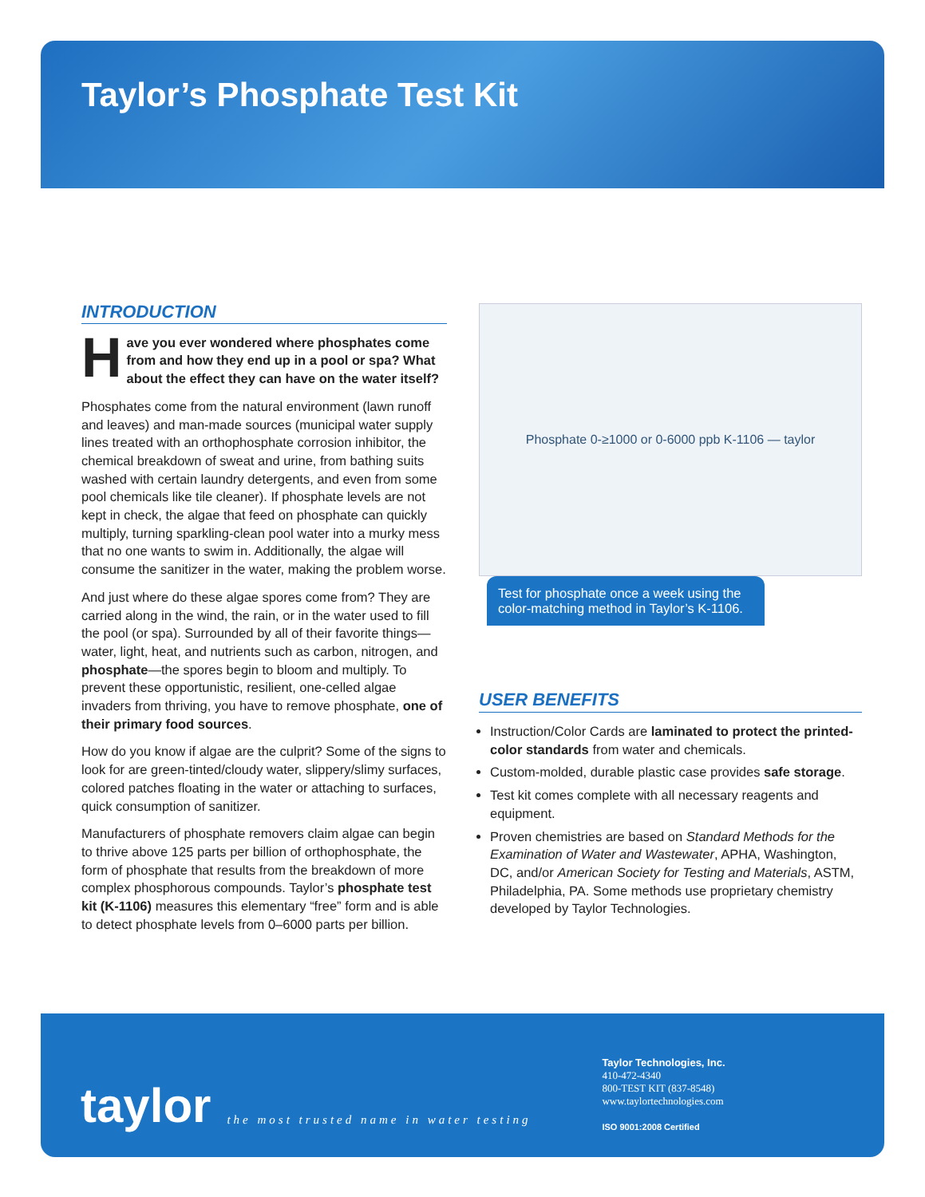Taylor’s Phosphate Test Kit
INTRODUCTION
Have you ever wondered where phosphates come from and how they end up in a pool or spa? What about the effect they can have on the water itself?
Phosphates come from the natural environment (lawn runoff and leaves) and man-made sources (municipal water supply lines treated with an orthophosphate corrosion inhibitor, the chemical breakdown of sweat and urine, from bathing suits washed with certain laundry detergents, and even from some pool chemicals like tile cleaner). If phosphate levels are not kept in check, the algae that feed on phosphate can quickly multiply, turning sparkling-clean pool water into a murky mess that no one wants to swim in. Additionally, the algae will consume the sanitizer in the water, making the problem worse.
And just where do these algae spores come from? They are carried along in the wind, the rain, or in the water used to fill the pool (or spa). Surrounded by all of their favorite things—water, light, heat, and nutrients such as carbon, nitrogen, and phosphate—the spores begin to bloom and multiply. To prevent these opportunistic, resilient, one-celled algae invaders from thriving, you have to remove phosphate, one of their primary food sources.
How do you know if algae are the culprit? Some of the signs to look for are green-tinted/cloudy water, slippery/slimy surfaces, colored patches floating in the water or attaching to surfaces, quick consumption of sanitizer.
Manufacturers of phosphate removers claim algae can begin to thrive above 125 parts per billion of orthophosphate, the form of phosphate that results from the breakdown of more complex phosphorous compounds. Taylor’s phosphate test kit (K-1106) measures this elementary “free” form and is able to detect phosphate levels from 0–6000 parts per billion.
Phosphate 0-≥1000 or 0-6000 ppb K-1106 — taylor
Test for phosphate once a week using the color-matching method in Taylor’s K-1106.
USER BENEFITS
Instruction/Color Cards are laminated to protect the printed-color standards from water and chemicals.
Custom-molded, durable plastic case provides safe storage.
Test kit comes complete with all necessary reagents and equipment.
Proven chemistries are based on Standard Methods for the Examination of Water and Wastewater, APHA, Washington, DC, and/or American Society for Testing and Materials, ASTM, Philadelphia, PA. Some methods use proprietary chemistry developed by Taylor Technologies.
taylor
the most trusted name in water testing
Taylor Technologies, Inc.
410-472-4340
800-TEST KIT (837-8548)
www.taylortechnologies.com
ISO 9001:2008 Certified